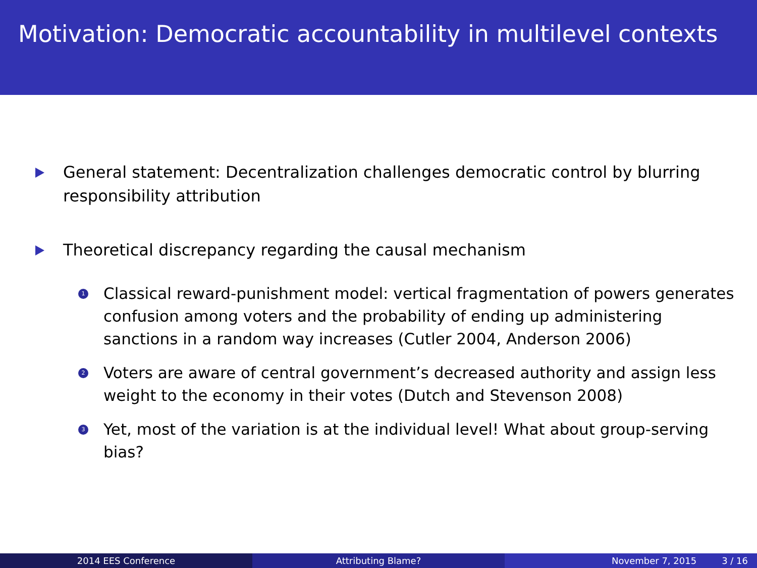Motivation: Democratic accountability in multilevel contexts
General statement: Decentralization challenges democratic control by blurring responsibility attribution
Theoretical discrepancy regarding the causal mechanism
1
Classical reward-punishment model: vertical fragmentation of powers generates confusion among voters and the probability of ending up administering sanctions in a random way increases (Cutler 2004, Anderson 2006)
2
Voters are aware of central government’s decreased authority and assign less weight to the economy in their votes (Dutch and Stevenson 2008)
3
Yet, most of the variation is at the individual level! What about group-serving bias?
2014 EES Conference Attributing Blame? November 7, 2015 3 / 16